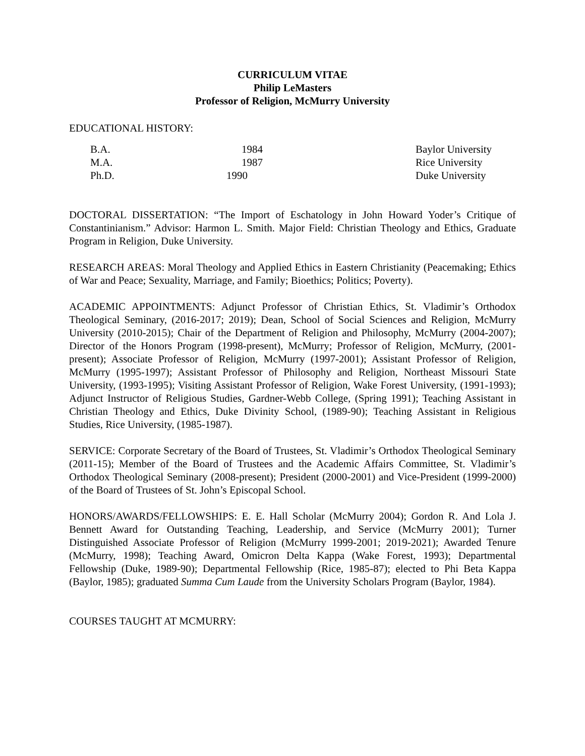CURRICULUM VITAE
Philip LeMasters
Professor of Religion, McMurry University
EDUCATIONAL HISTORY:
| B.A. | 1984 | Baylor University |
| M.A. | 1987 | Rice University |
| Ph.D. | 1990 | Duke University |
DOCTORAL DISSERTATION: “The Import of Eschatology in John Howard Yoder’s Critique of Constantinianism.” Advisor: Harmon L. Smith. Major Field: Christian Theology and Ethics, Graduate Program in Religion, Duke University.
RESEARCH AREAS: Moral Theology and Applied Ethics in Eastern Christianity (Peacemaking; Ethics of War and Peace; Sexuality, Marriage, and Family; Bioethics; Politics; Poverty).
ACADEMIC APPOINTMENTS: Adjunct Professor of Christian Ethics, St. Vladimir’s Orthodox Theological Seminary, (2016-2017; 2019); Dean, School of Social Sciences and Religion, McMurry University (2010-2015); Chair of the Department of Religion and Philosophy, McMurry (2004-2007); Director of the Honors Program (1998-present), McMurry; Professor of Religion, McMurry, (2001-present); Associate Professor of Religion, McMurry (1997-2001); Assistant Professor of Religion, McMurry (1995-1997); Assistant Professor of Philosophy and Religion, Northeast Missouri State University, (1993-1995); Visiting Assistant Professor of Religion, Wake Forest University, (1991-1993); Adjunct Instructor of Religious Studies, Gardner-Webb College, (Spring 1991); Teaching Assistant in Christian Theology and Ethics, Duke Divinity School, (1989-90); Teaching Assistant in Religious Studies, Rice University, (1985-1987).
SERVICE: Corporate Secretary of the Board of Trustees, St. Vladimir’s Orthodox Theological Seminary (2011-15); Member of the Board of Trustees and the Academic Affairs Committee, St. Vladimir’s Orthodox Theological Seminary (2008-present); President (2000-2001) and Vice-President (1999-2000) of the Board of Trustees of St. John’s Episcopal School.
HONORS/AWARDS/FELLOWSHIPS: E. E. Hall Scholar (McMurry 2004); Gordon R. And Lola J. Bennett Award for Outstanding Teaching, Leadership, and Service (McMurry 2001); Turner Distinguished Associate Professor of Religion (McMurry 1999-2001; 2019-2021); Awarded Tenure (McMurry, 1998); Teaching Award, Omicron Delta Kappa (Wake Forest, 1993); Departmental Fellowship (Duke, 1989-90); Departmental Fellowship (Rice, 1985-87); elected to Phi Beta Kappa (Baylor, 1985); graduated Summa Cum Laude from the University Scholars Program (Baylor, 1984).
COURSES TAUGHT AT MCMURRY: